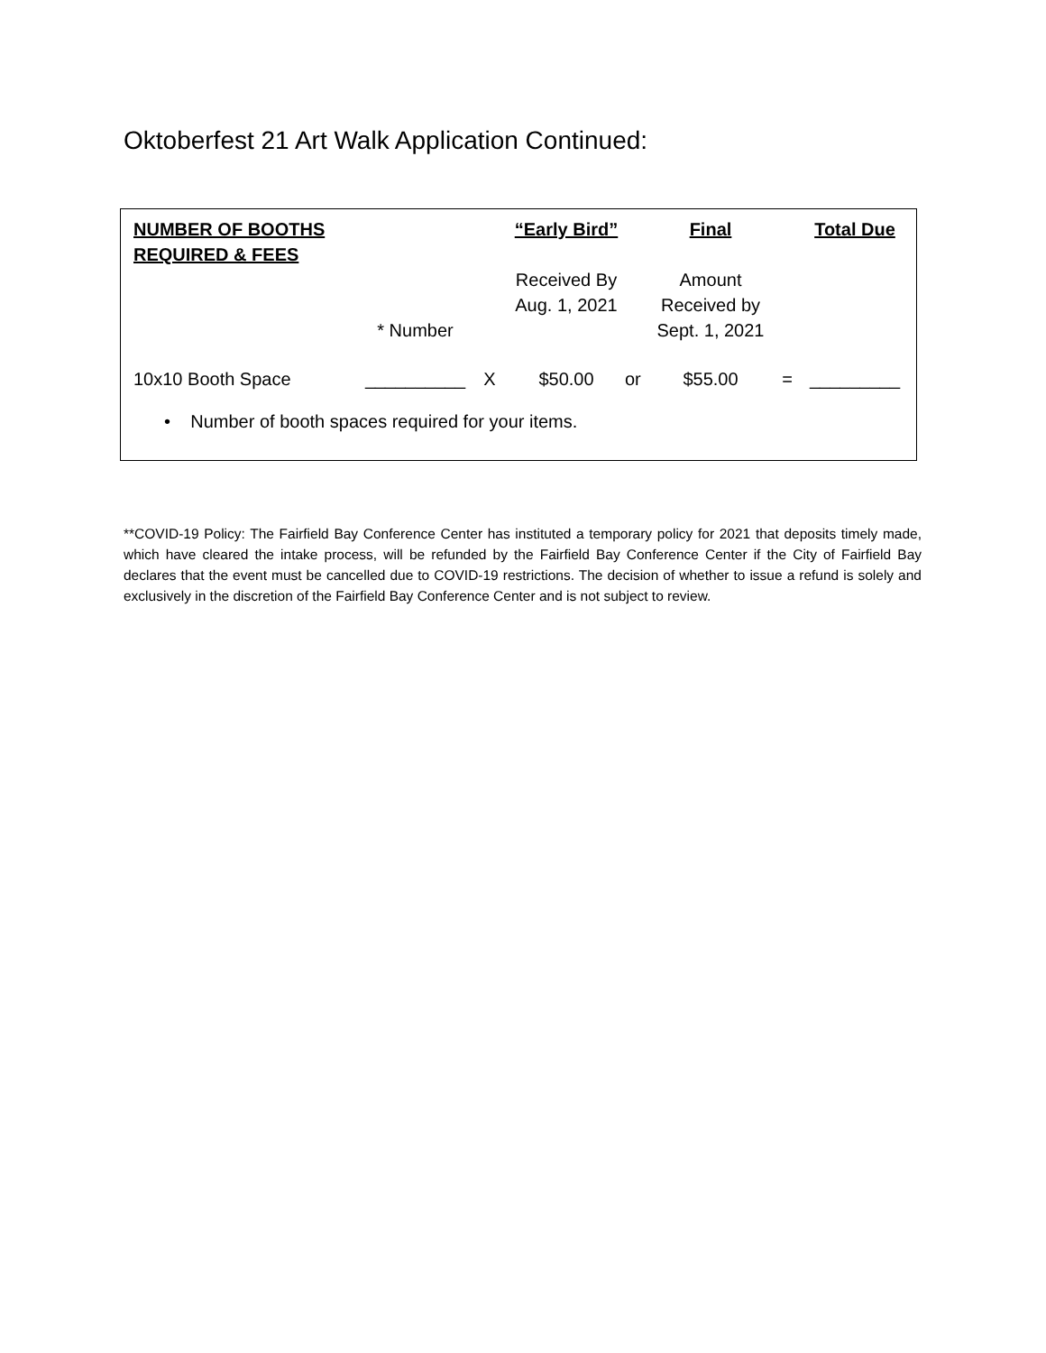Oktoberfest 21 Art Walk Application Continued:
| NUMBER OF BOOTHS REQUIRED & FEES | | | “Early Bird” | | Final | | Total Due |
| | | | Received By | | Amount | | |
| | | | Aug. 1, 2021 | | Received by | | |
| | * Number | | | | Sept. 1, 2021 | | |
| 10x10 Booth Space | __________ | X | $50.00 | or | $55.00 | = | _________ |
• Number of booth spaces required for your items.
**COVID-19 Policy: The Fairfield Bay Conference Center has instituted a temporary policy for 2021 that deposits timely made, which have cleared the intake process, will be refunded by the Fairfield Bay Conference Center if the City of Fairfield Bay declares that the event must be cancelled due to COVID-19 restrictions. The decision of whether to issue a refund is solely and exclusively in the discretion of the Fairfield Bay Conference Center and is not subject to review.